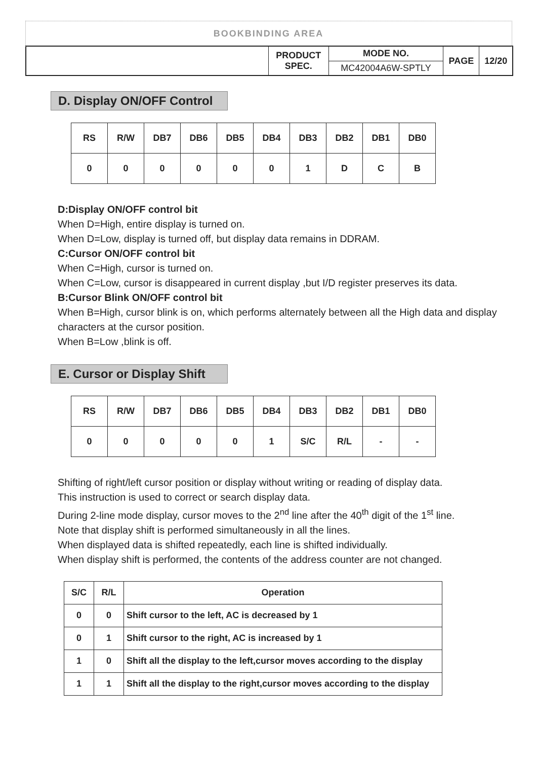BOOKBINDING AREA
| | PRODUCT SPEC. | MODE NO. | PAGE | 12/20 |
| | | MC42004A6W-SPTLY | | |
D. Display ON/OFF Control
| RS | R/W | DB7 | DB6 | DB5 | DB4 | DB3 | DB2 | DB1 | DB0 |
| 0 | 0 | 0 | 0 | 0 | 0 | 1 | D | C | B |
D:Display ON/OFF control bit
When D=High, entire display is turned on.
When D=Low, display is turned off, but display data remains in DDRAM.
C:Cursor ON/OFF control bit
When C=High, cursor is turned on.
When C=Low, cursor is disappeared in current display ,but I/D register preserves its data.
B:Cursor Blink ON/OFF control bit
When B=High, cursor blink is on, which performs alternately between all the High data and display characters at the cursor position.
When B=Low ,blink is off.
E. Cursor or Display Shift
| RS | R/W | DB7 | DB6 | DB5 | DB4 | DB3 | DB2 | DB1 | DB0 |
| 0 | 0 | 0 | 0 | 0 | 1 | S/C | R/L | - | - |
Shifting of right/left cursor position or display without writing or reading of display data.
This instruction is used to correct or search display data.
During 2-line mode display, cursor moves to the 2<sup>nd</sup> line after the 40<sup>th</sup> digit of the 1<sup>st</sup> line.
Note that display shift is performed simultaneously in all the lines.
When displayed data is shifted repeatedly, each line is shifted individually.
When display shift is performed, the contents of the address counter are not changed.
| S/C | R/L | Operation |
| --- | --- | --- |
| 0 | 0 | Shift cursor to the left, AC is decreased by 1 |
| 0 | 1 | Shift cursor to the right, AC is increased by 1 |
| 1 | 0 | Shift all the display to the left,cursor moves according to the display |
| 1 | 1 | Shift all the display to the right,cursor moves according to the display |